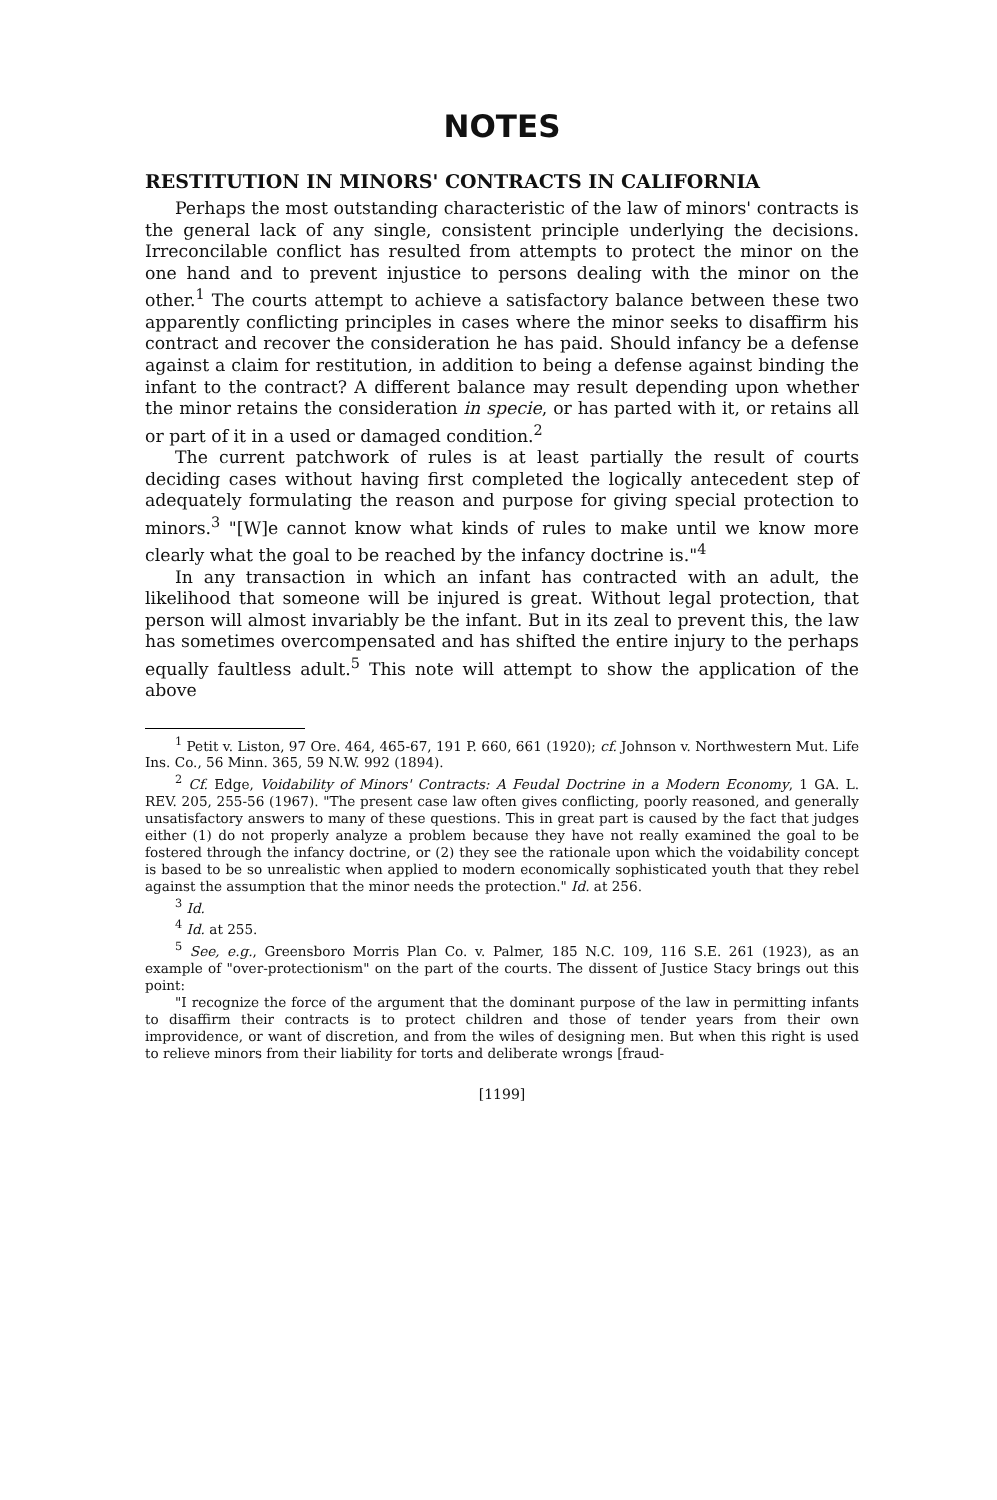NOTES
RESTITUTION IN MINORS' CONTRACTS IN CALIFORNIA
Perhaps the most outstanding characteristic of the law of minors' contracts is the general lack of any single, consistent principle underlying the decisions. Irreconcilable conflict has resulted from attempts to protect the minor on the one hand and to prevent injustice to persons dealing with the minor on the other.<sup>1</sup> The courts attempt to achieve a satisfactory balance between these two apparently conflicting principles in cases where the minor seeks to disaffirm his contract and recover the consideration he has paid. Should infancy be a defense against a claim for restitution, in addition to being a defense against binding the infant to the contract? A different balance may result depending upon whether the minor retains the consideration in specie, or has parted with it, or retains all or part of it in a used or damaged condition.<sup>2</sup>
The current patchwork of rules is at least partially the result of courts deciding cases without having first completed the logically antecedent step of adequately formulating the reason and purpose for giving special protection to minors.<sup>3</sup> "[W]e cannot know what kinds of rules to make until we know more clearly what the goal to be reached by the infancy doctrine is."<sup>4</sup>
In any transaction in which an infant has contracted with an adult, the likelihood that someone will be injured is great. Without legal protection, that person will almost invariably be the infant. But in its zeal to prevent this, the law has sometimes overcompensated and has shifted the entire injury to the perhaps equally faultless adult.<sup>5</sup> This note will attempt to show the application of the above
<sup>1</sup> Petit v. Liston, 97 Ore. 464, 465-67, 191 P. 660, 661 (1920); cf. Johnson v. Northwestern Mut. Life Ins. Co., 56 Minn. 365, 59 N.W. 992 (1894).
<sup>2</sup> Cf. Edge, Voidability of Minors' Contracts: A Feudal Doctrine in a Modern Economy, 1 GA. L. REV. 205, 255-56 (1967). "The present case law often gives conflicting, poorly reasoned, and generally unsatisfactory answers to many of these questions. This in great part is caused by the fact that judges either (1) do not properly analyze a problem because they have not really examined the goal to be fostered through the infancy doctrine, or (2) they see the rationale upon which the voidability concept is based to be so unrealistic when applied to modern economically sophisticated youth that they rebel against the assumption that the minor needs the protection." Id. at 256.
<sup>3</sup> Id.
<sup>4</sup> Id. at 255.
<sup>5</sup> See, e.g., Greensboro Morris Plan Co. v. Palmer, 185 N.C. 109, 116 S.E. 261 (1923), as an example of "over-protectionism" on the part of the courts. The dissent of Justice Stacy brings out this point:
"I recognize the force of the argument that the dominant purpose of the law in permitting infants to disaffirm their contracts is to protect children and those of tender years from their own improvidence, or want of discretion, and from the wiles of designing men. But when this right is used to relieve minors from their liability for torts and deliberate wrongs [fraud-
[1199]